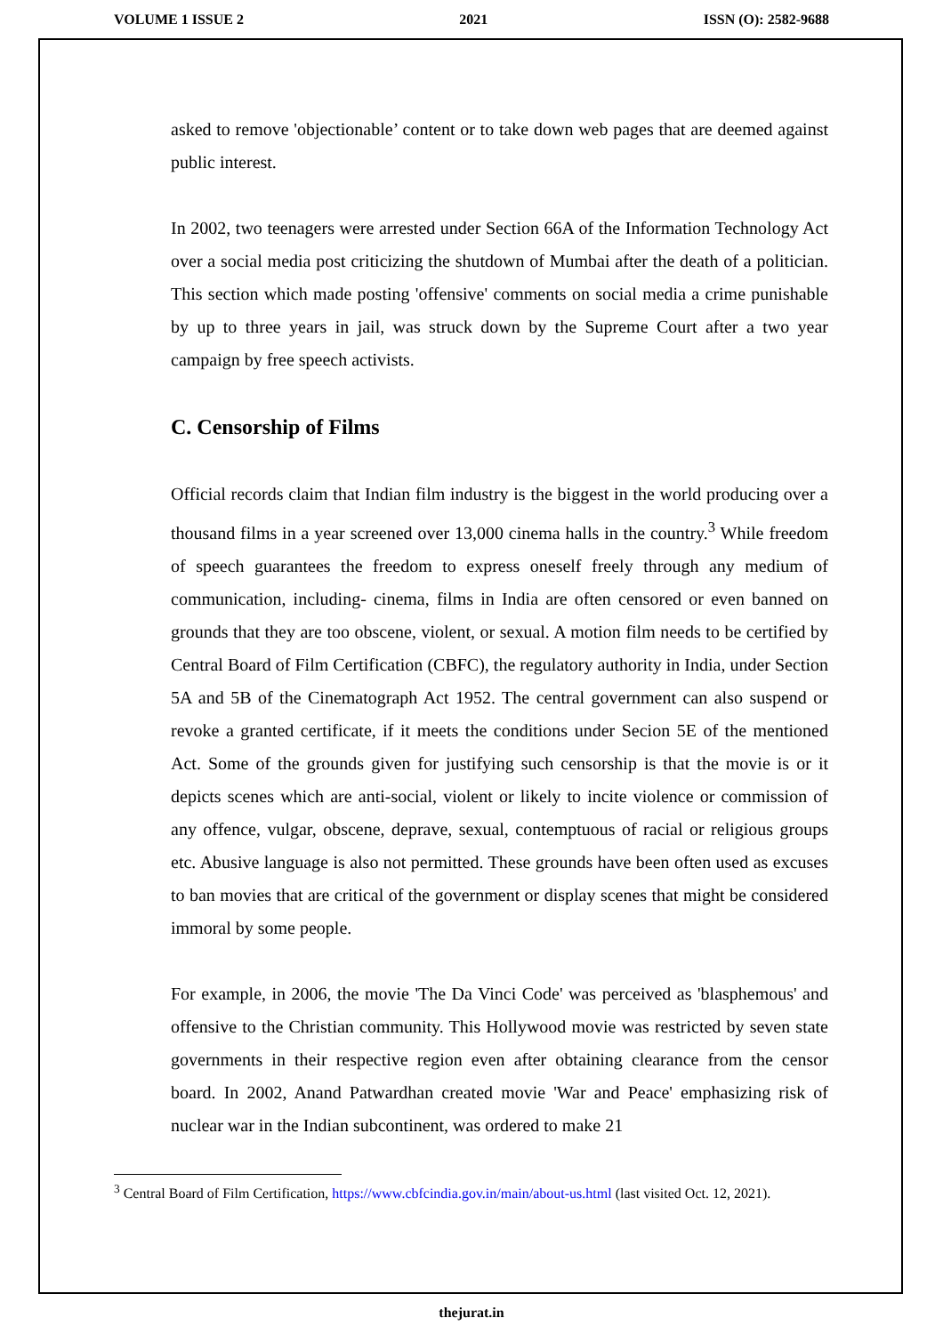VOLUME 1 ISSUE 2 2021 ISSN (O): 2582-9688
asked to remove 'objectionable’ content or to take down web pages that are deemed against public interest.
In 2002, two teenagers were arrested under Section 66A of the Information Technology Act over a social media post criticizing the shutdown of Mumbai after the death of a politician. This section which made posting 'offensive' comments on social media a crime punishable by up to three years in jail, was struck down by the Supreme Court after a two year campaign by free speech activists.
C. Censorship of Films
Official records claim that Indian film industry is the biggest in the world producing over a thousand films in a year screened over 13,000 cinema halls in the country.<sup>3</sup> While freedom of speech guarantees the freedom to express oneself freely through any medium of communication, including- cinema, films in India are often censored or even banned on grounds that they are too obscene, violent, or sexual. A motion film needs to be certified by Central Board of Film Certification (CBFC), the regulatory authority in India, under Section 5A and 5B of the Cinematograph Act 1952. The central government can also suspend or revoke a granted certificate, if it meets the conditions under Secion 5E of the mentioned Act. Some of the grounds given for justifying such censorship is that the movie is or it depicts scenes which are anti-social, violent or likely to incite violence or commission of any offence, vulgar, obscene, deprave, sexual, contemptuous of racial or religious groups etc. Abusive language is also not permitted. These grounds have been often used as excuses to ban movies that are critical of the government or display scenes that might be considered immoral by some people.
For example, in 2006, the movie 'The Da Vinci Code' was perceived as 'blasphemous' and offensive to the Christian community. This Hollywood movie was restricted by seven state governments in their respective region even after obtaining clearance from the censor board. In 2002, Anand Patwardhan created movie 'War and Peace' emphasizing risk of nuclear war in the Indian subcontinent, was ordered to make 21
<sup>3</sup> Central Board of Film Certification, https://www.cbfcindia.gov.in/main/about-us.html (last visited Oct. 12, 2021).
thejurat.in